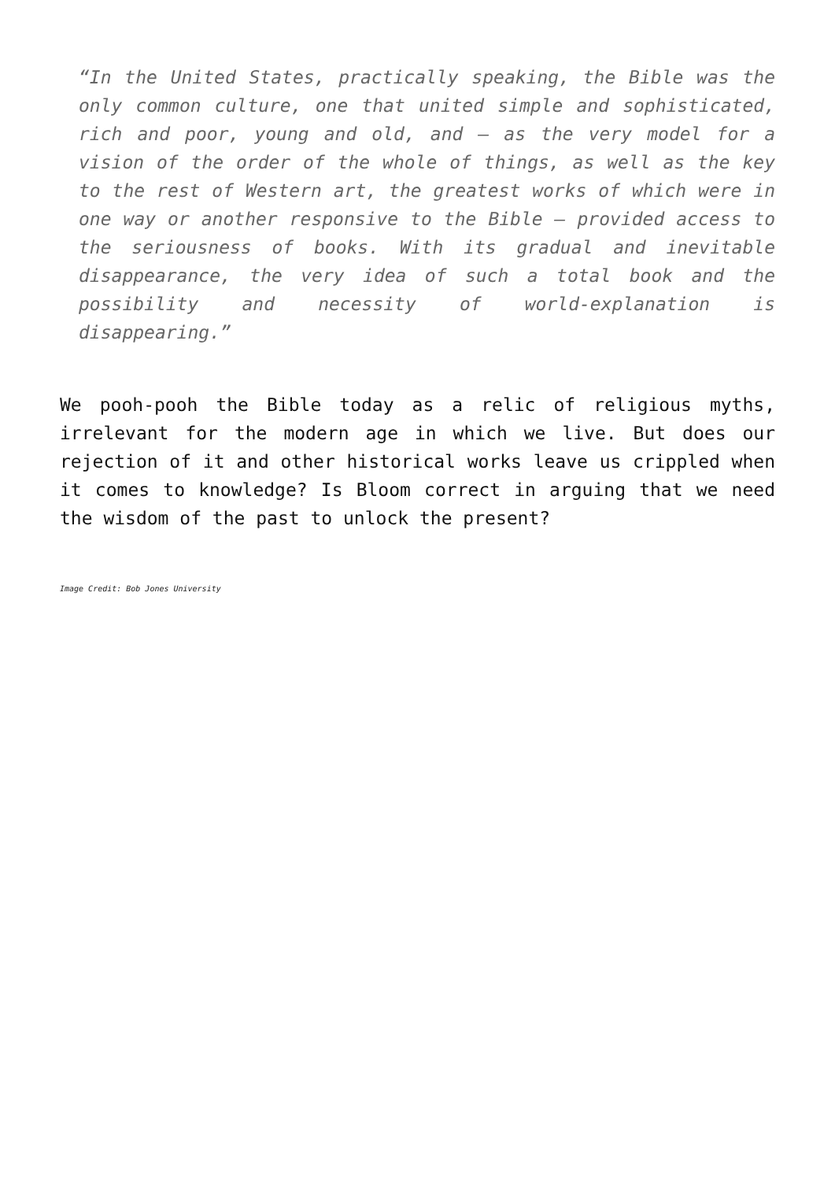“In the United States, practically speaking, the Bible was the only common culture, one that united simple and sophisticated, rich and poor, young and old, and — as the very model for a vision of the order of the whole of things, as well as the key to the rest of Western art, the greatest works of which were in one way or another responsive to the Bible — provided access to the seriousness of books. With its gradual and inevitable disappearance, the very idea of such a total book and the possibility and necessity of world-explanation is disappearing.”
We pooh-pooh the Bible today as a relic of religious myths, irrelevant for the modern age in which we live. But does our rejection of it and other historical works leave us crippled when it comes to knowledge? Is Bloom correct in arguing that we need the wisdom of the past to unlock the present?
Image Credit: Bob Jones University